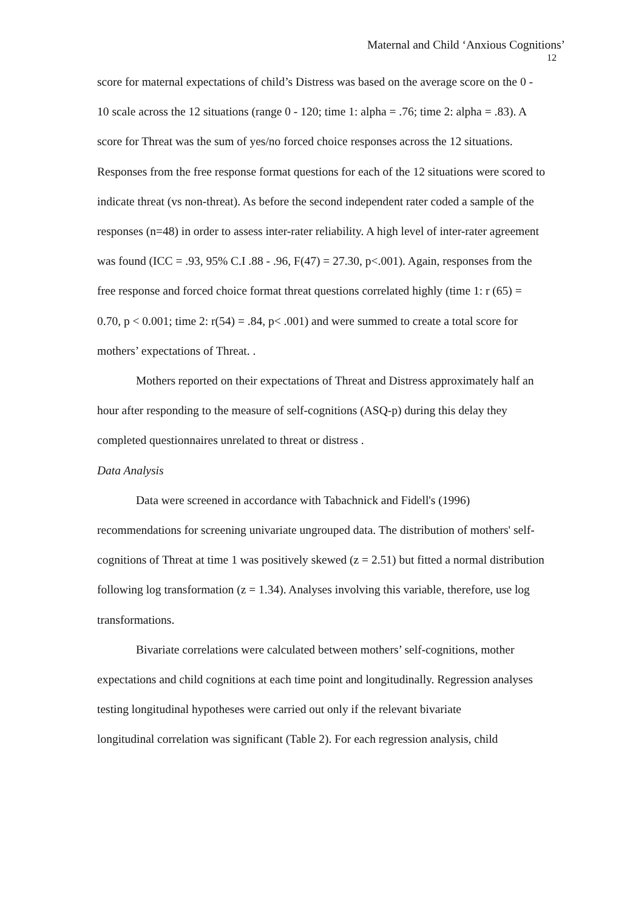Maternal and Child ‘Anxious Cognitions’
12
score for maternal expectations of child’s Distress was based on the average score on the 0 - 10 scale across the 12 situations (range 0 - 120; time 1: alpha = .76; time 2: alpha = .83). A score for Threat was the sum of yes/no forced choice responses across the 12 situations. Responses from the free response format questions for each of the 12 situations were scored to indicate threat (vs non-threat). As before the second independent rater coded a sample of the responses (n=48) in order to assess inter-rater reliability. A high level of inter-rater agreement was found (ICC = .93, 95% C.I .88 - .96, F(47) = 27.30, p<.001). Again, responses from the free response and forced choice format threat questions correlated highly (time 1: r (65) = 0.70, p < 0.001; time 2: r(54) = .84, p< .001) and were summed to create a total score for mothers’ expectations of Threat. .
Mothers reported on their expectations of Threat and Distress approximately half an hour after responding to the measure of self-cognitions (ASQ-p) during this delay they completed questionnaires unrelated to threat or distress .
Data Analysis
Data were screened in accordance with Tabachnick and Fidell's (1996) recommendations for screening univariate ungrouped data. The distribution of mothers' self-cognitions of Threat at time 1 was positively skewed (z = 2.51) but fitted a normal distribution following log transformation (z = 1.34). Analyses involving this variable, therefore, use log transformations.
Bivariate correlations were calculated between mothers’ self-cognitions, mother expectations and child cognitions at each time point and longitudinally. Regression analyses testing longitudinal hypotheses were carried out only if the relevant bivariate
longitudinal correlation was significant (Table 2). For each regression analysis, child